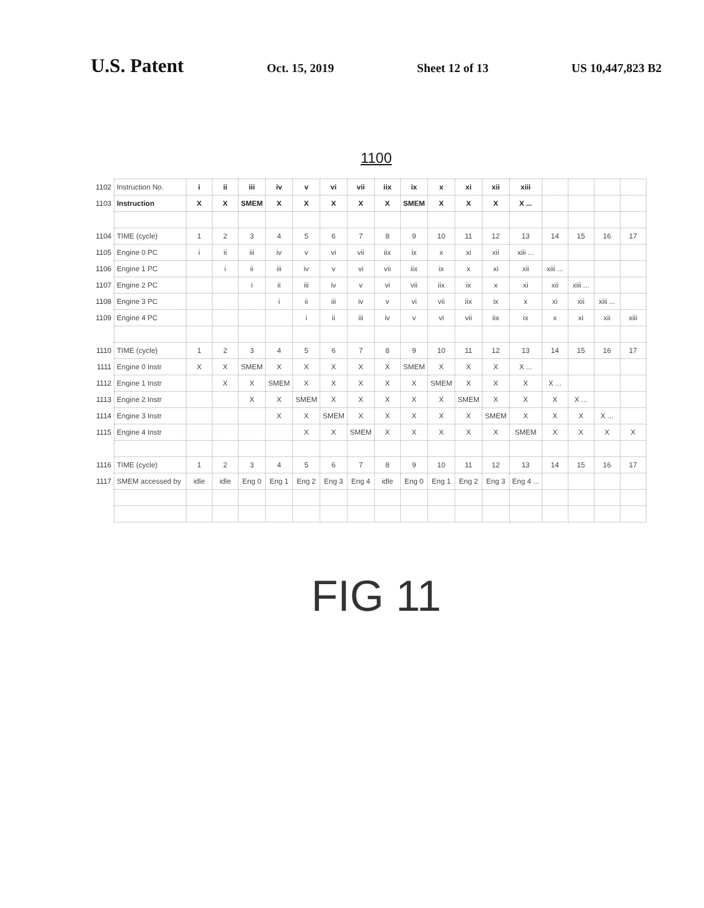U.S. Patent
Oct. 15, 2019 Sheet 12 of 13 US 10,447,823 B2
1100
| 1102 | Instruction No. | i | ii | iii | iv | v | vi | vii | iix | ix | x | xi | xii | xiii | | | | |
| 1103 | Instruction | X | X | SMEM | X | X | X | X | X | SMEM | X | X | X | X ... | | | | |
| 1104 | TIME (cycle) | 1 | 2 | 3 | 4 | 5 | 6 | 7 | 8 | 9 | 10 | 11 | 12 | 13 | 14 | 15 | 16 | 17 |
| 1105 | Engine 0 PC | i | ii | iii | iv | v | vi | vii | iix | ix | x | xi | xii | xiii ... | | | | |
| 1106 | Engine 1 PC | | i | ii | iii | iv | v | vi | vii | iix | ix | x | xi | xii | xiii ... | | | |
| 1107 | Engine 2 PC | | | i | ii | iii | iv | v | vi | vii | iix | ix | x | xi | xii | xiii ... | | |
| 1108 | Engine 3 PC | | | | i | ii | iii | iv | v | vi | vii | iix | ix | x | xi | xii | xiii ... | |
| 1109 | Engine 4 PC | | | | | i | ii | iii | iv | v | vi | vii | iix | ix | x | xi | xii | xiii |
| 1110 | TIME (cycle) | 1 | 2 | 3 | 4 | 5 | 6 | 7 | 8 | 9 | 10 | 11 | 12 | 13 | 14 | 15 | 16 | 17 |
| 1111 | Engine 0 Instr | X | X | SMEM | X | X | X | X | X | SMEM | X | X | X | X ... | | | | |
| 1112 | Engine 1 Instr | | X | X | SMEM | X | X | X | X | X | SMEM | X | X | X | X ... | | | |
| 1113 | Engine 2 Instr | | | X | X | SMEM | X | X | X | X | X | SMEM | X | X | X | X ... | | |
| 1114 | Engine 3 Instr | | | | X | X | SMEM | X | X | X | X | X | SMEM | X | X | X | X ... | |
| 1115 | Engine 4 Instr | | | | | X | X | SMEM | X | X | X | X | X | SMEM | X | X | X | X |
| 1116 | TIME (cycle) | 1 | 2 | 3 | 4 | 5 | 6 | 7 | 8 | 9 | 10 | 11 | 12 | 13 | 14 | 15 | 16 | 17 |
| 1117 | SMEM accessed by | idle | idle | Eng 0 | Eng 1 | Eng 2 | Eng 3 | Eng 4 | idle | Eng 0 | Eng 1 | Eng 2 | Eng 3 | Eng 4 ... | | | | |
FIG 11